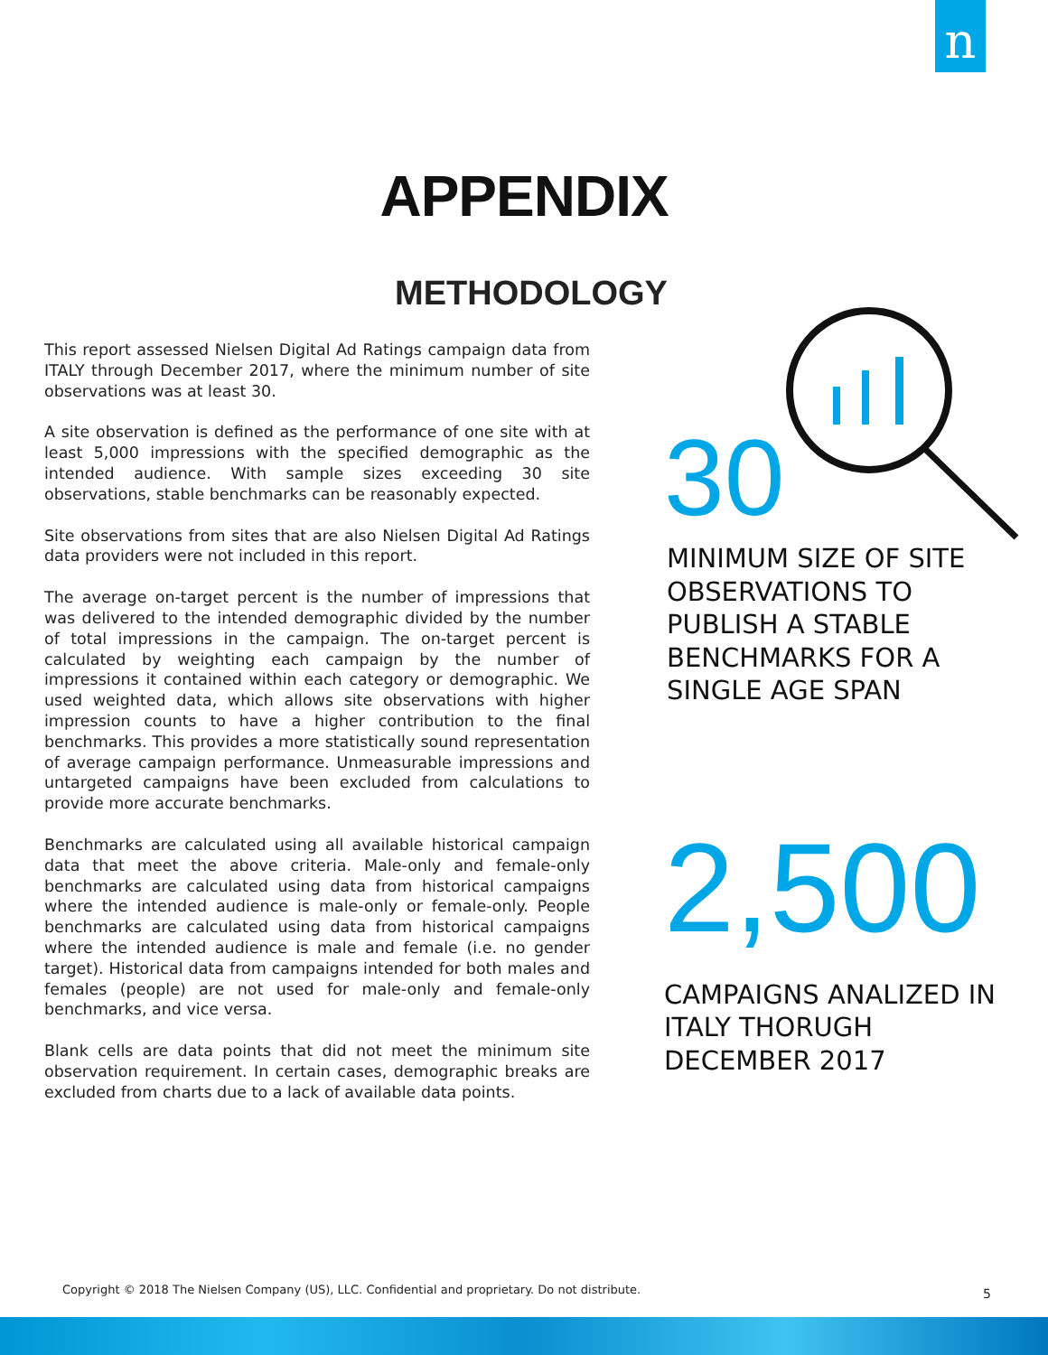n
APPENDIX
METHODOLOGY
This report assessed Nielsen Digital Ad Ratings campaign data from ITALY through December 2017, where the minimum number of site observations was at least 30.
A site observation is defined as the performance of one site with at least 5,000 impressions with the specified demographic as the intended audience. With sample sizes exceeding 30 site observations, stable benchmarks can be reasonably expected.
Site observations from sites that are also Nielsen Digital Ad Ratings data providers were not included in this report.
The average on-target percent is the number of impressions that was delivered to the intended demographic divided by the number of total impressions in the campaign. The on-target percent is calculated by weighting each campaign by the number of impressions it contained within each category or demographic. We used weighted data, which allows site observations with higher impression counts to have a higher contribution to the final benchmarks. This provides a more statistically sound representation of average campaign performance. Unmeasurable impressions and untargeted campaigns have been excluded from calculations to provide more accurate benchmarks.
Benchmarks are calculated using all available historical campaign data that meet the above criteria. Male-only and female-only benchmarks are calculated using data from historical campaigns where the intended audience is male-only or female-only. People benchmarks are calculated using data from historical campaigns where the intended audience is male and female (i.e. no gender target). Historical data from campaigns intended for both males and females (people) are not used for male-only and female-only benchmarks, and vice versa.
Blank cells are data points that did not meet the minimum site observation requirement. In certain cases, demographic breaks are excluded from charts due to a lack of available data points.
30
MINIMUM SIZE OF SITE OBSERVATIONS TO PUBLISH A STABLE BENCHMARKS FOR A SINGLE AGE SPAN
2,500
CAMPAIGNS ANALIZED IN ITALY THORUGH DECEMBER 2017
Copyright © 2018 The Nielsen Company (US), LLC. Confidential and proprietary. Do not distribute.
5